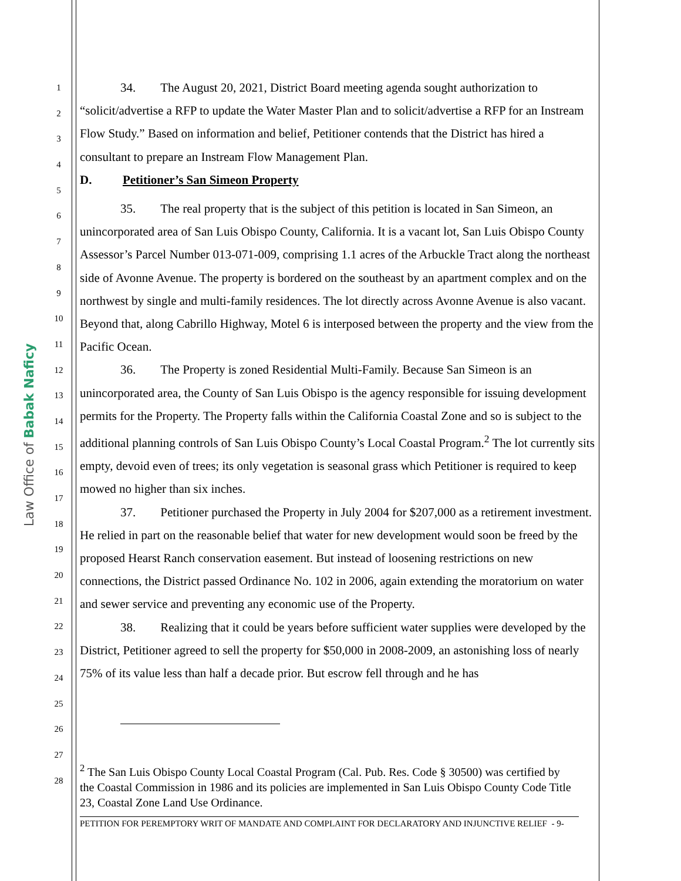Law Office of Babak Naficy
1
2
3
4
5
6
7
8
9
10
11
12
13
14
15
16
17
18
19
20
21
22
23
24
25
26
27
28
34. The August 20, 2021, District Board meeting agenda sought authorization to “solicit/advertise a RFP to update the Water Master Plan and to solicit/advertise a RFP for an Instream Flow Study.” Based on information and belief, Petitioner contends that the District has hired a consultant to prepare an Instream Flow Management Plan.
D. Petitioner’s San Simeon Property
35. The real property that is the subject of this petition is located in San Simeon, an unincorporated area of San Luis Obispo County, California. It is a vacant lot, San Luis Obispo County Assessor’s Parcel Number 013-071-009, comprising 1.1 acres of the Arbuckle Tract along the northeast side of Avonne Avenue. The property is bordered on the southeast by an apartment complex and on the northwest by single and multi-family residences. The lot directly across Avonne Avenue is also vacant. Beyond that, along Cabrillo Highway, Motel 6 is interposed between the property and the view from the Pacific Ocean.
36. The Property is zoned Residential Multi-Family. Because San Simeon is an unincorporated area, the County of San Luis Obispo is the agency responsible for issuing development permits for the Property. The Property falls within the California Coastal Zone and so is subject to the additional planning controls of San Luis Obispo County’s Local Coastal Program.<sup>2</sup> The lot currently sits empty, devoid even of trees; its only vegetation is seasonal grass which Petitioner is required to keep mowed no higher than six inches.
37. Petitioner purchased the Property in July 2004 for $207,000 as a retirement investment. He relied in part on the reasonable belief that water for new development would soon be freed by the proposed Hearst Ranch conservation easement. But instead of loosening restrictions on new connections, the District passed Ordinance No. 102 in 2006, again extending the moratorium on water and sewer service and preventing any economic use of the Property.
38. Realizing that it could be years before sufficient water supplies were developed by the District, Petitioner agreed to sell the property for $50,000 in 2008-2009, an astonishing loss of nearly 75% of its value less than half a decade prior. But escrow fell through and he has
<sup>2</sup> The San Luis Obispo County Local Coastal Program (Cal. Pub. Res. Code § 30500) was certified by the Coastal Commission in 1986 and its policies are implemented in San Luis Obispo County Code Title 23, Coastal Zone Land Use Ordinance.
PETITION FOR PEREMPTORY WRIT OF MANDATE AND COMPLAINT FOR DECLARATORY AND INJUNCTIVE RELIEF - 9-